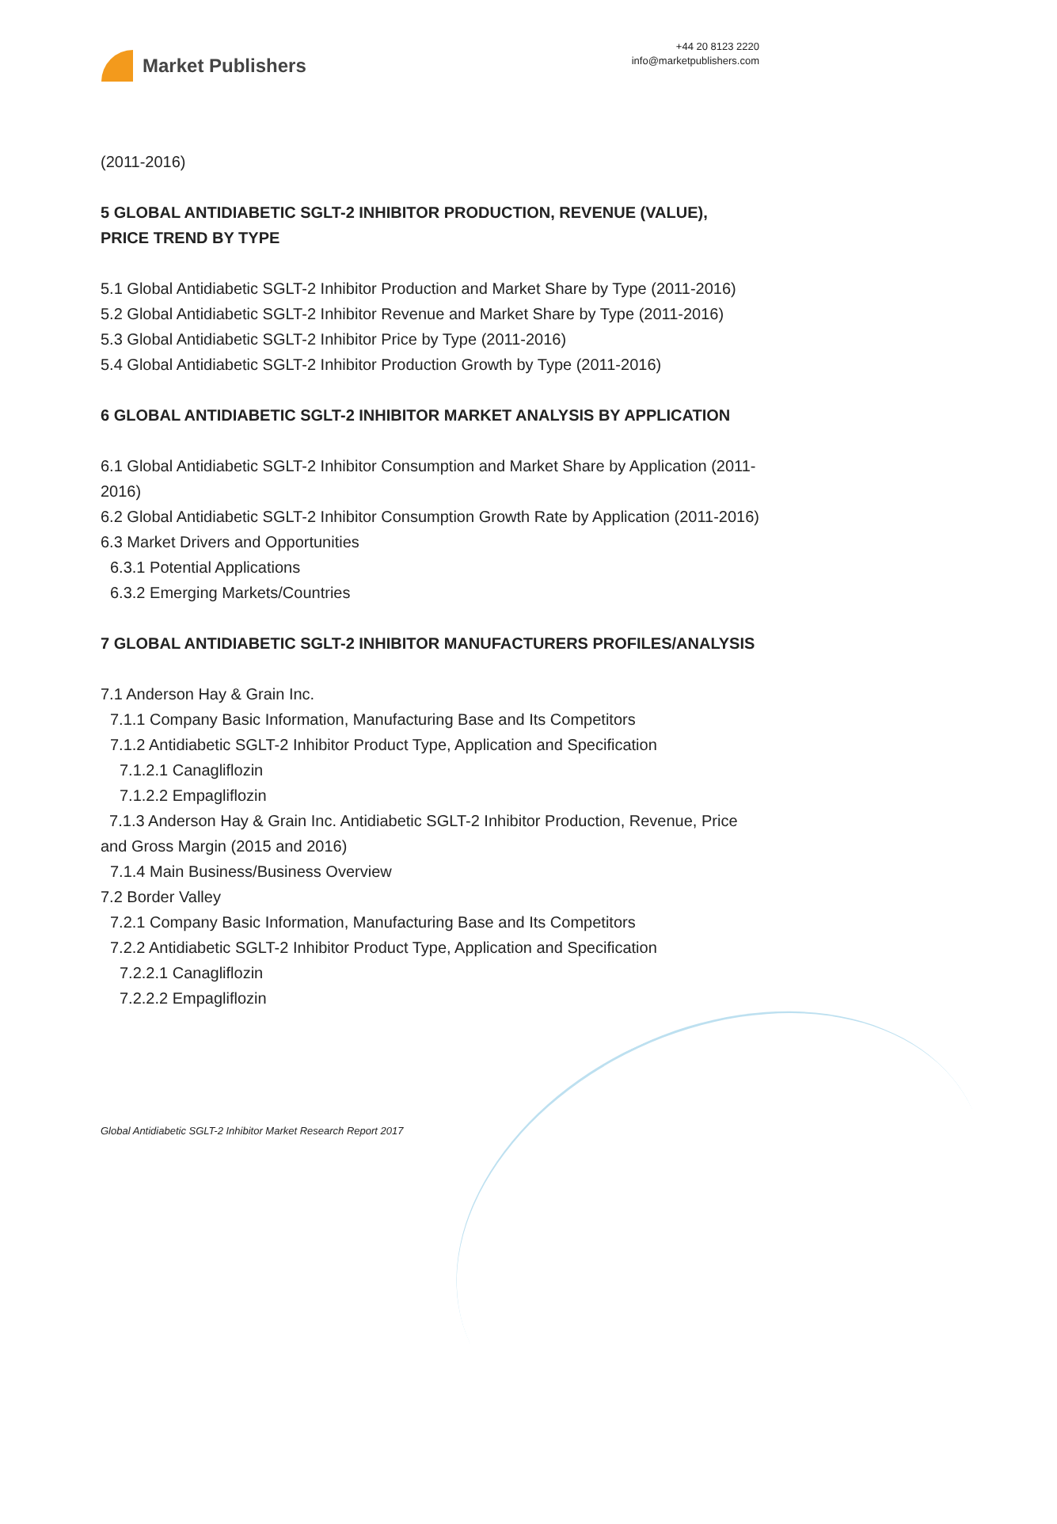Market Publishers
+44 20 8123 2220
info@marketpublishers.com
(2011-2016)
5 GLOBAL ANTIDIABETIC SGLT-2 INHIBITOR PRODUCTION, REVENUE (VALUE), PRICE TREND BY TYPE
5.1 Global Antidiabetic SGLT-2 Inhibitor Production and Market Share by Type (2011-2016)
5.2 Global Antidiabetic SGLT-2 Inhibitor Revenue and Market Share by Type (2011-2016)
5.3 Global Antidiabetic SGLT-2 Inhibitor Price by Type (2011-2016)
5.4 Global Antidiabetic SGLT-2 Inhibitor Production Growth by Type (2011-2016)
6 GLOBAL ANTIDIABETIC SGLT-2 INHIBITOR MARKET ANALYSIS BY APPLICATION
6.1 Global Antidiabetic SGLT-2 Inhibitor Consumption and Market Share by Application (2011-2016)
6.2 Global Antidiabetic SGLT-2 Inhibitor Consumption Growth Rate by Application (2011-2016)
6.3 Market Drivers and Opportunities
6.3.1 Potential Applications
6.3.2 Emerging Markets/Countries
7 GLOBAL ANTIDIABETIC SGLT-2 INHIBITOR MANUFACTURERS PROFILES/ANALYSIS
7.1 Anderson Hay & Grain Inc.
7.1.1 Company Basic Information, Manufacturing Base and Its Competitors
7.1.2 Antidiabetic SGLT-2 Inhibitor Product Type, Application and Specification
7.1.2.1 Canagliflozin
7.1.2.2 Empagliflozin
7.1.3 Anderson Hay & Grain Inc. Antidiabetic SGLT-2 Inhibitor Production, Revenue, Price and Gross Margin (2015 and 2016)
7.1.4 Main Business/Business Overview
7.2 Border Valley
7.2.1 Company Basic Information, Manufacturing Base and Its Competitors
7.2.2 Antidiabetic SGLT-2 Inhibitor Product Type, Application and Specification
7.2.2.1 Canagliflozin
7.2.2.2 Empagliflozin
Global Antidiabetic SGLT-2 Inhibitor Market Research Report 2017